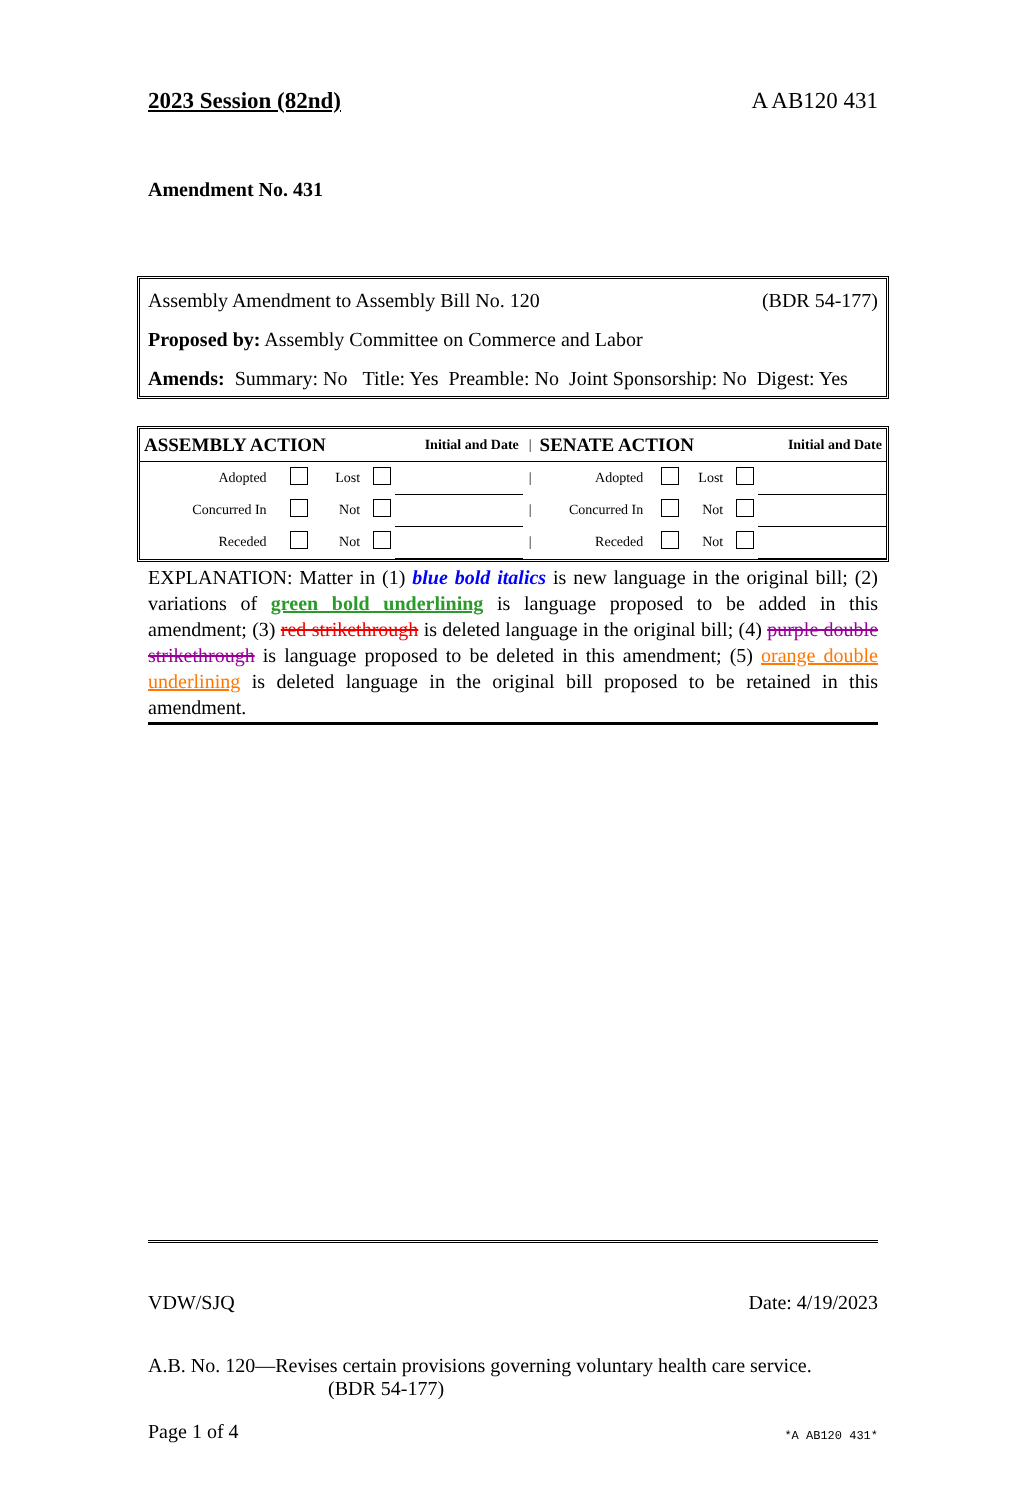2023 Session (82nd) A AB120 431
Amendment No. 431
Assembly Amendment to Assembly Bill No. 120 (BDR 54-177)
Proposed by: Assembly Committee on Commerce and Labor
Amends: Summary: No Title: Yes Preamble: No Joint Sponsorship: No Digest: Yes
| ASSEMBLY ACTION | | | Initial and Date | | / | SENATE ACTION | | | Initial and Date | |
| Adopted | | Lost | | | / | Adopted | | Lost | | |
| Concurred In | | Not | | | / | Concurred In | | Not | | |
| Receded | | Not | | | / | Receded | | Not | | |
EXPLANATION: Matter in (1) blue bold italics is new language in the original bill; (2) variations of green bold underlining is language proposed to be added in this amendment; (3) red strikethrough is deleted language in the original bill; (4) purple double strikethrough is language proposed to be deleted in this amendment; (5) orange double underlining is deleted language in the original bill proposed to be retained in this amendment.
VDW/SJQ Date: 4/19/2023
A.B. No. 120—Revises certain provisions governing voluntary health care service.
(BDR 54-177)
Page 1 of 4 *A AB120 431*